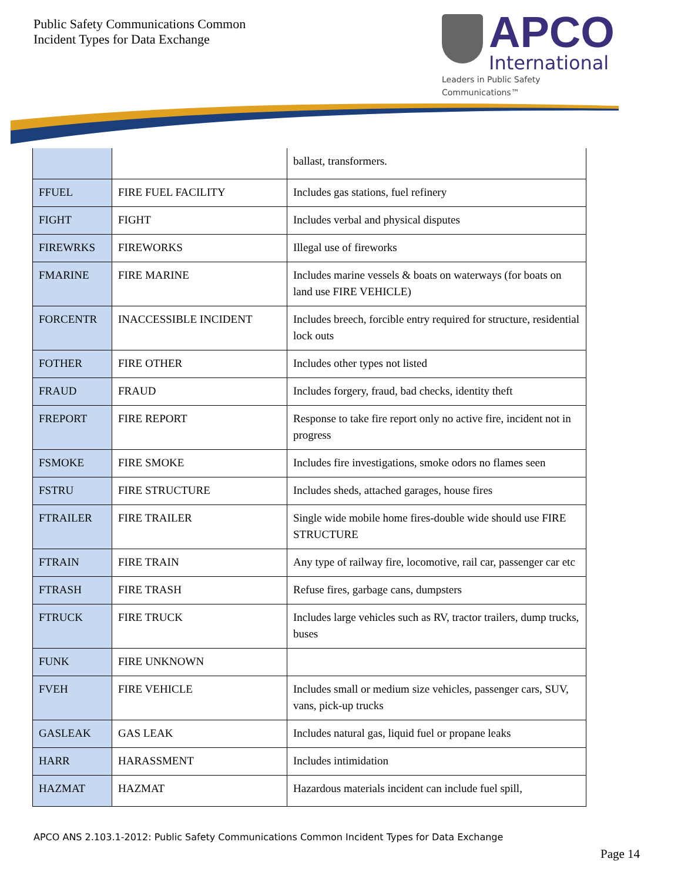Public Safety Communications Common
Incident Types for Data Exchange
APCO
International
Leaders in Public Safety Communications™
| | | ballast, transformers. |
| FFUEL | FIRE FUEL FACILITY | Includes gas stations, fuel refinery |
| FIGHT | FIGHT | Includes verbal and physical disputes |
| FIREWRKS | FIREWORKS | Illegal use of fireworks |
| FMARINE | FIRE MARINE | Includes marine vessels & boats on waterways (for boats on land use FIRE VEHICLE) |
| FORCENTR | INACCESSIBLE INCIDENT | Includes breech, forcible entry required for structure, residential lock outs |
| FOTHER | FIRE OTHER | Includes other types not listed |
| FRAUD | FRAUD | Includes forgery, fraud, bad checks, identity theft |
| FREPORT | FIRE REPORT | Response to take fire report only no active fire, incident not in progress |
| FSMOKE | FIRE SMOKE | Includes fire investigations, smoke odors no flames seen |
| FSTRU | FIRE STRUCTURE | Includes sheds, attached garages, house fires |
| FTRAILER | FIRE TRAILER | Single wide mobile home fires-double wide should use FIRE STRUCTURE |
| FTRAIN | FIRE TRAIN | Any type of railway fire, locomotive, rail car, passenger car etc |
| FTRASH | FIRE TRASH | Refuse fires, garbage cans, dumpsters |
| FTRUCK | FIRE TRUCK | Includes large vehicles such as RV, tractor trailers, dump trucks, buses |
| FUNK | FIRE UNKNOWN | |
| FVEH | FIRE VEHICLE | Includes small or medium size vehicles, passenger cars, SUV, vans, pick-up trucks |
| GASLEAK | GAS LEAK | Includes natural gas, liquid fuel or propane leaks |
| HARR | HARASSMENT | Includes intimidation |
| HAZMAT | HAZMAT | Hazardous materials incident can include fuel spill, |
APCO ANS 2.103.1-2012: Public Safety Communications Common Incident Types for Data Exchange
Page 14